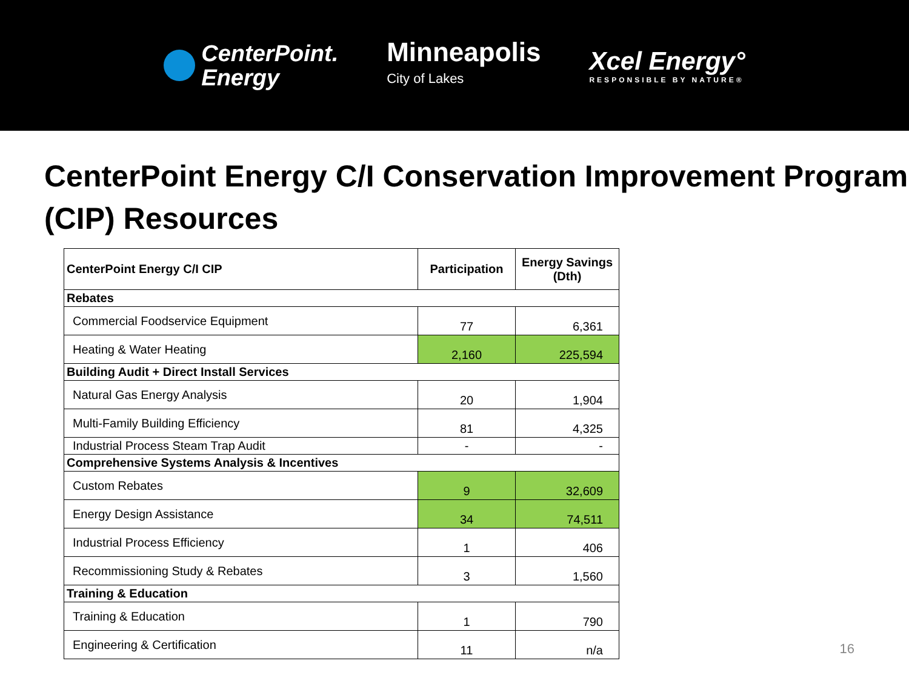CenterPoint.
Energy
Minneapolis
City of Lakes
Xcel Energy°
RESPONSIBLE BY NATURE®
CenterPoint Energy C/I Conservation Improvement Program (CIP) Resources
| CenterPoint Energy C/I CIP | Participation | Energy Savings (Dth) |
| --- | --- | --- |
| Rebates | | |
| Commercial Foodservice Equipment | 77 | 6,361 |
| Heating & Water Heating | 2,160 | 225,594 |
| Building Audit + Direct Install Services | | |
| Natural Gas Energy Analysis | 20 | 1,904 |
| Multi-Family Building Efficiency | 81 | 4,325 |
| Industrial Process Steam Trap Audit | - | - |
| Comprehensive Systems Analysis & Incentives | | |
| Custom Rebates | 9 | 32,609 |
| Energy Design Assistance | 34 | 74,511 |
| Industrial Process Efficiency | 1 | 406 |
| Recommissioning Study & Rebates | 3 | 1,560 |
| Training & Education | | |
| Training & Education | 1 | 790 |
| Engineering & Certification | 11 | n/a |
16